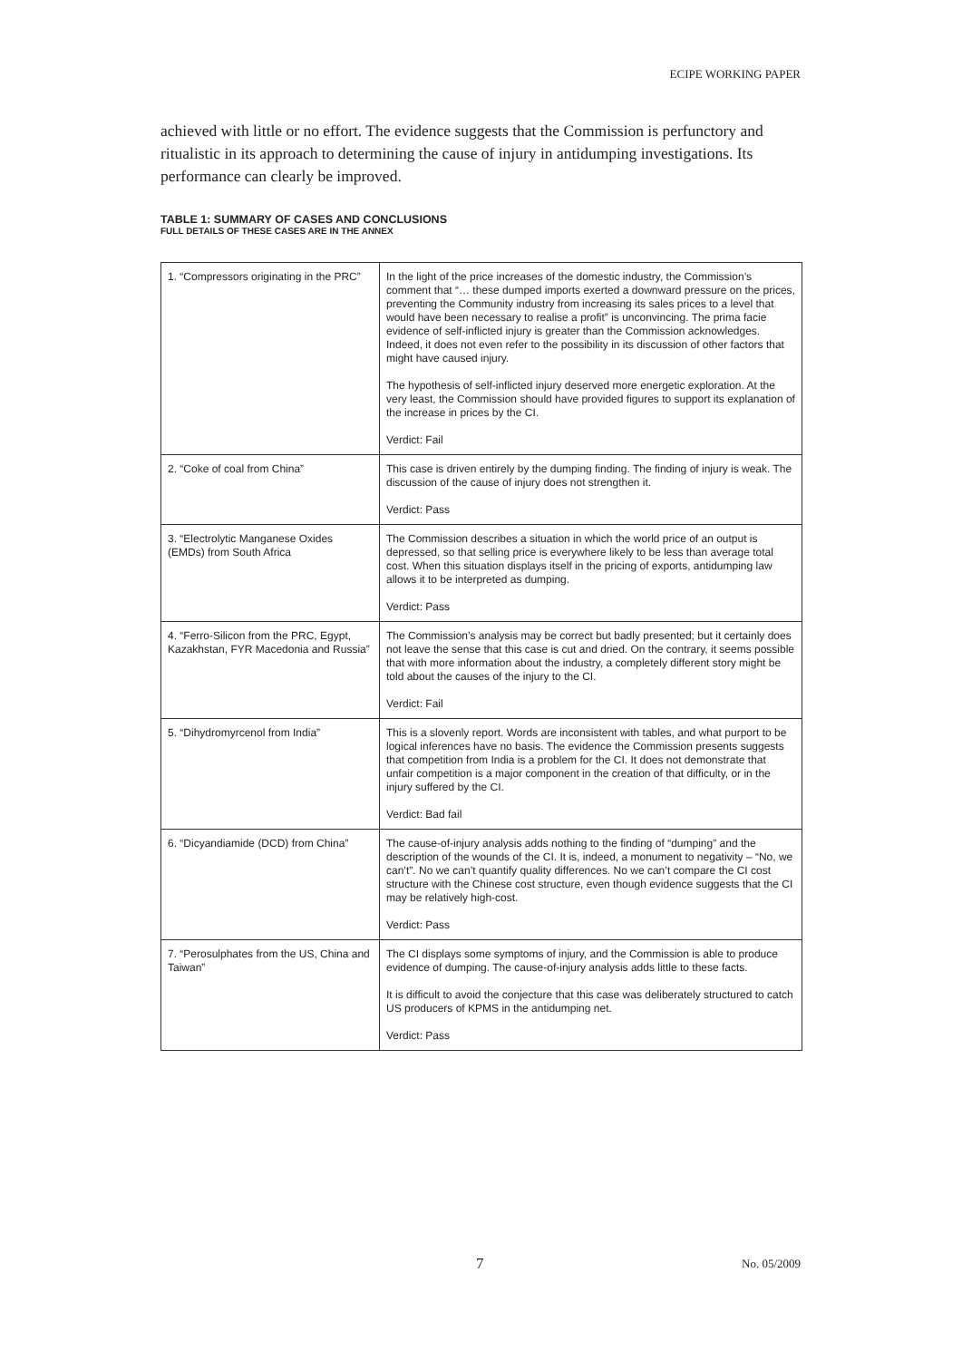ECIPE WORKING PAPER
achieved with little or no effort. The evidence suggests that the Commission is perfunctory and ritualistic in its approach to determining the cause of injury in antidumping investigations. Its performance can clearly be improved.
TABLE 1: SUMMARY OF CASES AND CONCLUSIONS
FULL DETAILS OF THESE CASES ARE IN THE ANNEX
| 1. “Compressors originating in the PRC” | In the light of the price increases of the domestic industry, the Commission’s comment that “… these dumped imports exerted a downward pressure on the prices, preventing the Community industry from increasing its sales prices to a level that would have been necessary to realise a profit” is unconvincing. The prima facie evidence of self-inflicted injury is greater than the Commission acknowledges. Indeed, it does not even refer to the possibility in its discussion of other factors that might have caused injury. The hypothesis of self-inflicted injury deserved more energetic exploration. At the very least, the Commission should have provided figures to support its explanation of the increase in prices by the CI. Verdict: Fail |
| 2. “Coke of coal from China” | This case is driven entirely by the dumping finding. The finding of injury is weak. The discussion of the cause of injury does not strengthen it. Verdict: Pass |
| 3. “Electrolytic Manganese Oxides (EMDs) from South Africa | The Commission describes a situation in which the world price of an output is depressed, so that selling price is everywhere likely to be less than average total cost. When this situation displays itself in the pricing of exports, antidumping law allows it to be interpreted as dumping. Verdict: Pass |
| 4. “Ferro-Silicon from the PRC, Egypt, Kazakhstan, FYR Macedonia and Russia” | The Commission’s analysis may be correct but badly presented; but it certainly does not leave the sense that this case is cut and dried. On the contrary, it seems possible that with more information about the industry, a completely different story might be told about the causes of the injury to the CI. Verdict: Fail |
| 5. “Dihydromyrcenol from India” | This is a slovenly report. Words are inconsistent with tables, and what purport to be logical inferences have no basis. The evidence the Commission presents suggests that competition from India is a problem for the CI. It does not demonstrate that unfair competition is a major component in the creation of that difficulty, or in the injury suffered by the CI. Verdict: Bad fail |
| 6. “Dicyandiamide (DCD) from China” | The cause-of-injury analysis adds nothing to the finding of “dumping” and the description of the wounds of the CI. It is, indeed, a monument to negativity – “No, we can’t”. No we can’t quantify quality differences. No we can’t compare the CI cost structure with the Chinese cost structure, even though evidence suggests that the CI may be relatively high-cost. Verdict: Pass |
| 7. “Perosulphates from the US, China and Taiwan” | The CI displays some symptoms of injury, and the Commission is able to produce evidence of dumping. The cause-of-injury analysis adds little to these facts. It is difficult to avoid the conjecture that this case was deliberately structured to catch US producers of KPMS in the antidumping net. Verdict: Pass |
7 No. 05/2009